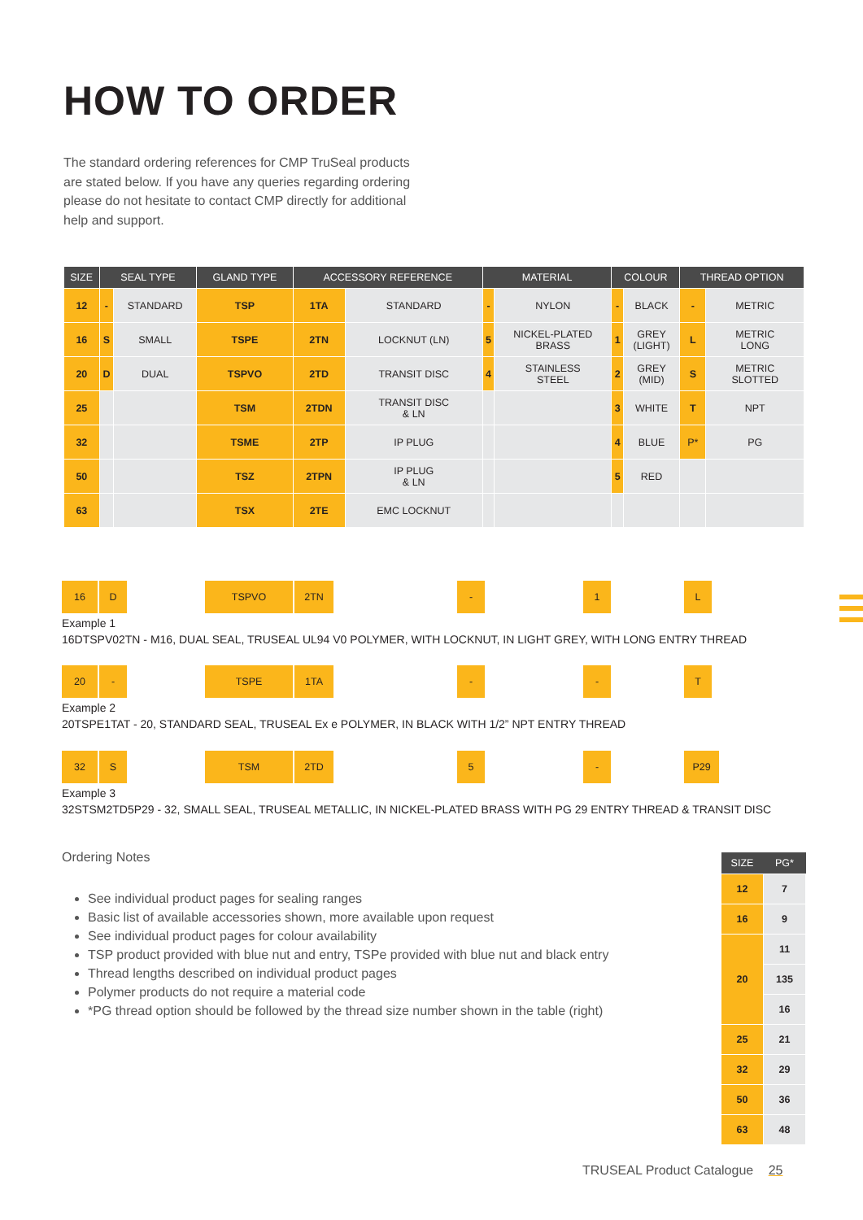HOW TO ORDER
The standard ordering references for CMP TruSeal products are stated below. If you have any queries regarding ordering please do not hesitate to contact CMP directly for additional help and support.
| SIZE | SEAL TYPE | | GLAND TYPE | ACCESSORY REFERENCE | | MATERIAL | | COLOUR | | THREAD OPTION | |
| --- | --- | --- | --- | --- | --- | --- | --- | --- | --- | --- | --- |
| 12 | - | STANDARD | TSP | 1TA | STANDARD | - | NYLON | - | BLACK | - | METRIC |
| 16 | S | SMALL | TSPE | 2TN | LOCKNUT (LN) | 5 | NICKEL-PLATED BRASS | 1 | GREY (LIGHT) | L | METRIC LONG |
| 20 | D | DUAL | TSPVO | 2TD | TRANSIT DISC | 4 | STAINLESS STEEL | 2 | GREY (MID) | S | METRIC SLOTTED |
| 25 | | | TSM | 2TDN | TRANSIT DISC & LN | | | 3 | WHITE | T | NPT |
| 32 | | | TSME | 2TP | IP PLUG | | | 4 | BLUE | P* | PG |
| 50 | | | TSZ | 2TPN | IP PLUG & LN | | | 5 | RED | | |
| 63 | | | TSX | 2TE | EMC LOCKNUT | | | | | | |
16 D TSPVO 2TN - 1 L
Example 1
16DTSPV02TN - M16, DUAL SEAL, TRUSEAL UL94 V0 POLYMER, WITH LOCKNUT, IN LIGHT GREY, WITH LONG ENTRY THREAD
20 - TSPE 1TA - - T
Example 2
20TSPE1TAT - 20, STANDARD SEAL, TRUSEAL Ex e POLYMER, IN BLACK WITH 1/2” NPT ENTRY THREAD
32 S TSM 2TD 5 - P29
Example 3
32STSM2TD5P29 - 32, SMALL SEAL, TRUSEAL METALLIC, IN NICKEL-PLATED BRASS WITH PG 29 ENTRY THREAD & TRANSIT DISC
Ordering Notes
See individual product pages for sealing ranges
Basic list of available accessories shown, more available upon request
See individual product pages for colour availability
TSP product provided with blue nut and entry, TSPe provided with blue nut and black entry
Thread lengths described on individual product pages
Polymer products do not require a material code
*PG thread option should be followed by the thread size number shown in the table (right)
| SIZE | PG* |
| --- | --- |
| 12 | 7 |
| 16 | 9 |
| 20 | 11 |
| | 135 |
| | 16 |
| 25 | 21 |
| 32 | 29 |
| 50 | 36 |
| 63 | 48 |
TRUSEAL Product Catalogue 25